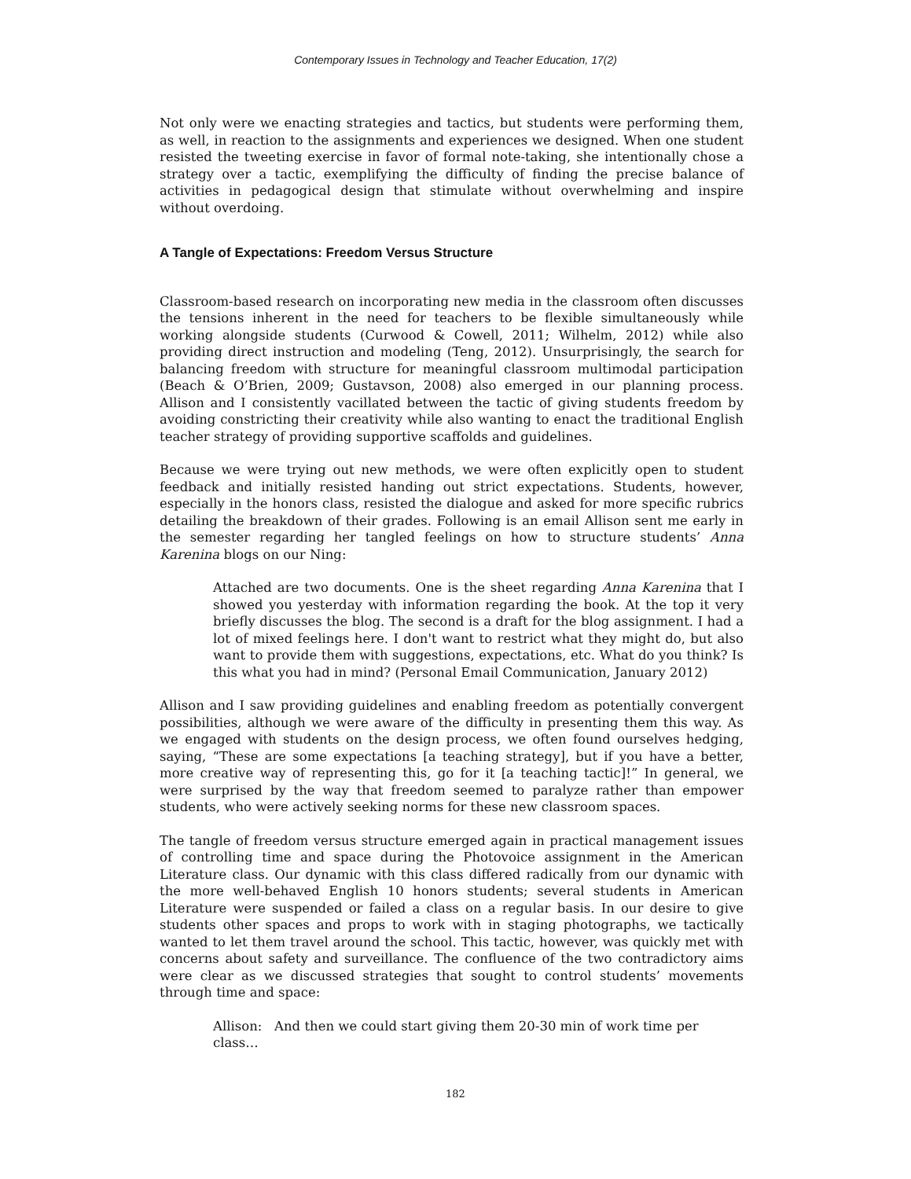Contemporary Issues in Technology and Teacher Education, 17(2)
Not only were we enacting strategies and tactics, but students were performing them, as well, in reaction to the assignments and experiences we designed. When one student resisted the tweeting exercise in favor of formal note-taking, she intentionally chose a strategy over a tactic, exemplifying the difficulty of finding the precise balance of activities in pedagogical design that stimulate without overwhelming and inspire without overdoing.
A Tangle of Expectations: Freedom Versus Structure
Classroom-based research on incorporating new media in the classroom often discusses the tensions inherent in the need for teachers to be flexible simultaneously while working alongside students (Curwood & Cowell, 2011; Wilhelm, 2012) while also providing direct instruction and modeling (Teng, 2012). Unsurprisingly, the search for balancing freedom with structure for meaningful classroom multimodal participation (Beach & O’Brien, 2009; Gustavson, 2008) also emerged in our planning process. Allison and I consistently vacillated between the tactic of giving students freedom by avoiding constricting their creativity while also wanting to enact the traditional English teacher strategy of providing supportive scaffolds and guidelines.
Because we were trying out new methods, we were often explicitly open to student feedback and initially resisted handing out strict expectations. Students, however, especially in the honors class, resisted the dialogue and asked for more specific rubrics detailing the breakdown of their grades. Following is an email Allison sent me early in the semester regarding her tangled feelings on how to structure students’ Anna Karenina blogs on our Ning:
Attached are two documents. One is the sheet regarding Anna Karenina that I showed you yesterday with information regarding the book. At the top it very briefly discusses the blog. The second is a draft for the blog assignment. I had a lot of mixed feelings here. I don't want to restrict what they might do, but also want to provide them with suggestions, expectations, etc. What do you think? Is this what you had in mind? (Personal Email Communication, January 2012)
Allison and I saw providing guidelines and enabling freedom as potentially convergent possibilities, although we were aware of the difficulty in presenting them this way. As we engaged with students on the design process, we often found ourselves hedging, saying, “These are some expectations [a teaching strategy], but if you have a better, more creative way of representing this, go for it [a teaching tactic]!” In general, we were surprised by the way that freedom seemed to paralyze rather than empower students, who were actively seeking norms for these new classroom spaces.
The tangle of freedom versus structure emerged again in practical management issues of controlling time and space during the Photovoice assignment in the American Literature class. Our dynamic with this class differed radically from our dynamic with the more well-behaved English 10 honors students; several students in American Literature were suspended or failed a class on a regular basis. In our desire to give students other spaces and props to work with in staging photographs, we tactically wanted to let them travel around the school. This tactic, however, was quickly met with concerns about safety and surveillance. The confluence of the two contradictory aims were clear as we discussed strategies that sought to control students’ movements through time and space:
Allison: And then we could start giving them 20-30 min of work time per class…
182